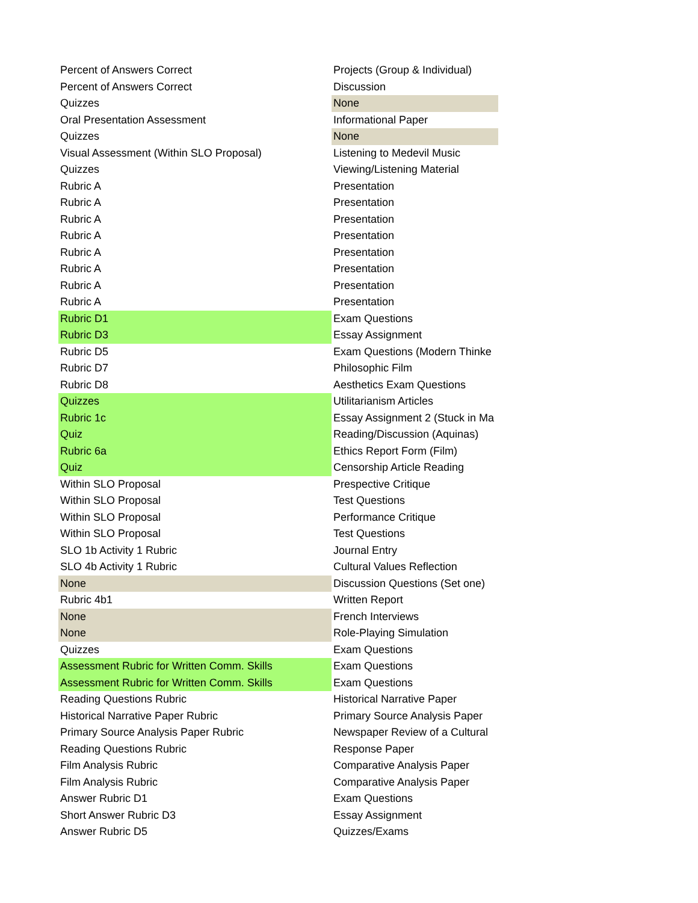| Percent of Answers Correct | Projects (Group & Individual) |
| Percent of Answers Correct | Discussion |
| Quizzes | None |
| Oral Presentation Assessment | Informational Paper |
| Quizzes | None |
| Visual Assessment (Within SLO Proposal) | Listening to Medevil Music |
| Quizzes | Viewing/Listening Material |
| Rubric A | Presentation |
| Rubric A | Presentation |
| Rubric A | Presentation |
| Rubric A | Presentation |
| Rubric A | Presentation |
| Rubric A | Presentation |
| Rubric A | Presentation |
| Rubric A | Presentation |
| Rubric D1 | Exam Questions |
| Rubric D3 | Essay Assignment |
| Rubric D5 | Exam Questions (Modern Thinke |
| Rubric D7 | Philosophic Film |
| Rubric D8 | Aesthetics Exam Questions |
| Quizzes | Utilitarianism Articles |
| Rubric 1c | Essay Assignment 2 (Stuck in Ma |
| Quiz | Reading/Discussion (Aquinas) |
| Rubric 6a | Ethics Report Form (Film) |
| Quiz | Censorship Article Reading |
| Within SLO Proposal | Prespective Critique |
| Within SLO Proposal | Test Questions |
| Within SLO Proposal | Performance Critique |
| Within SLO Proposal | Test Questions |
| SLO 1b Activity 1 Rubric | Journal Entry |
| SLO 4b Activity 1 Rubric | Cultural Values Reflection |
| None | Discussion Questions (Set one) |
| Rubric 4b1 | Written Report |
| None | French Interviews |
| None | Role-Playing Simulation |
| Quizzes | Exam Questions |
| Assessment Rubric for Written Comm. Skills | Exam Questions |
| Assessment Rubric for Written Comm. Skills | Exam Questions |
| Reading Questions Rubric | Historical Narrative Paper |
| Historical Narrative Paper Rubric | Primary Source Analysis Paper |
| Primary Source Analysis Paper Rubric | Newspaper Review of a Cultural |
| Reading Questions Rubric | Response Paper |
| Film Analysis Rubric | Comparative Analysis Paper |
| Film Analysis Rubric | Comparative Analysis Paper |
| Answer Rubric D1 | Exam Questions |
| Short Answer Rubric D3 | Essay Assignment |
| Answer Rubric D5 | Quizzes/Exams |